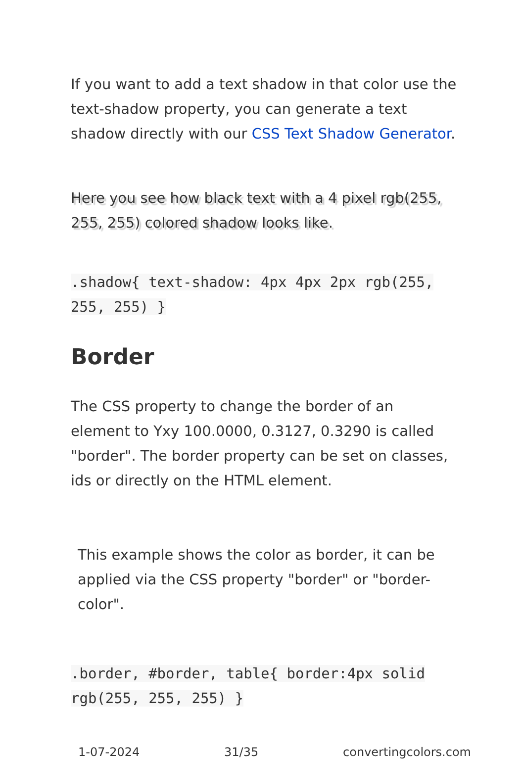If you want to add a text shadow in that color use the text-shadow property, you can generate a text shadow directly with our CSS Text Shadow Generator.
Here you see how black text with a 4 pixel rgb(255, 255, 255) colored shadow looks like.
.shadow{ text-shadow: 4px 4px 2px rgb(255, 255, 255) }
Border
The CSS property to change the border of an element to Yxy 100.0000, 0.3127, 0.3290 is called "border". The border property can be set on classes, ids or directly on the HTML element.
This example shows the color as border, it can be applied via the CSS property "border" or "border-color".
.border, #border, table{ border:4px solid rgb(255, 255, 255) }
1-07-2024 31/35 convertingcolors.com